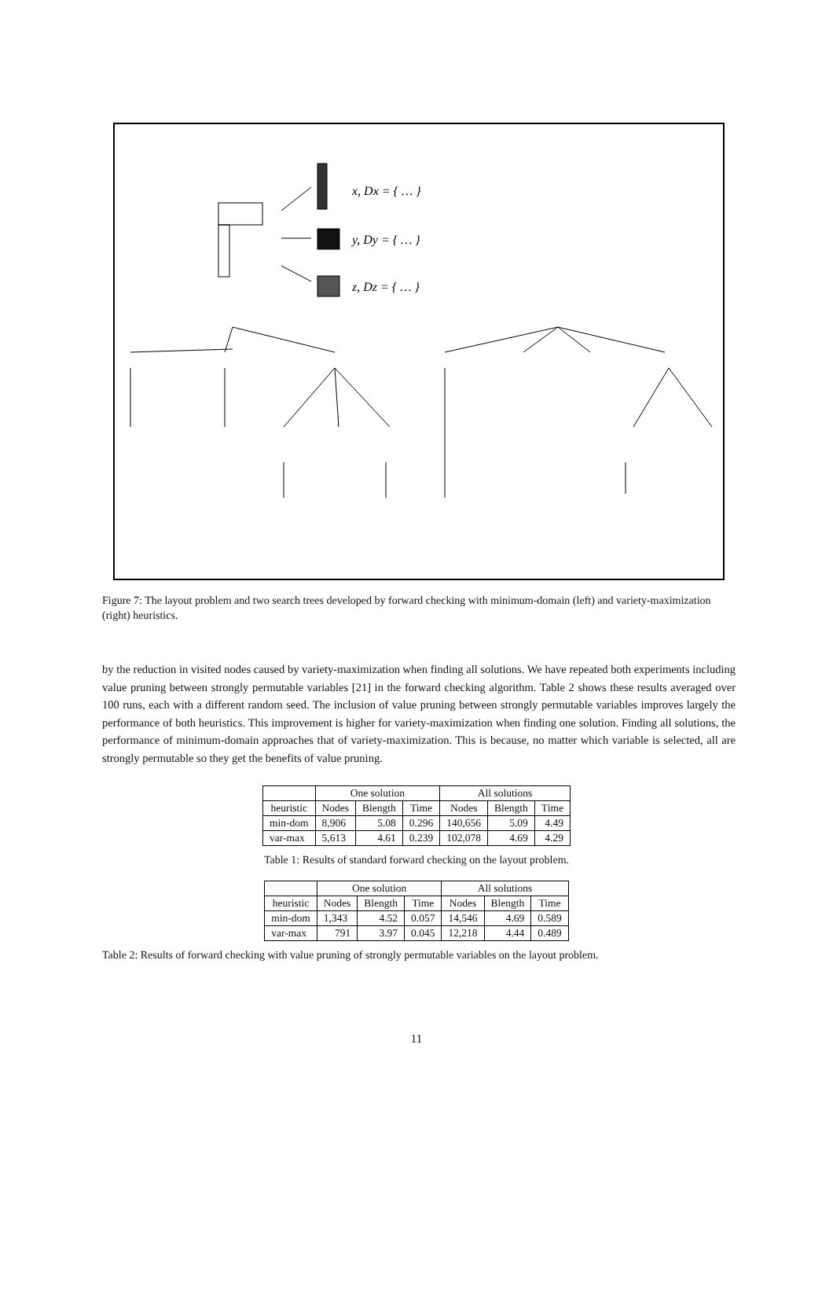x, Dx = { … }
y, Dy = { … }
z, Dz = { … }
Figure 7: The layout problem and two search trees developed by forward checking with minimum-domain (left) and variety-maximization (right) heuristics.
by the reduction in visited nodes caused by variety-maximization when finding all solutions. We have repeated both experiments including value pruning between strongly permutable variables [21] in the forward checking algorithm. Table 2 shows these results averaged over 100 runs, each with a different random seed. The inclusion of value pruning between strongly permutable variables improves largely the performance of both heuristics. This improvement is higher for variety-maximization when finding one solution. Finding all solutions, the performance of minimum-domain approaches that of variety-maximization. This is because, no matter which variable is selected, all are strongly permutable so they get the benefits of value pruning.
| | One solution | | | All solutions | | |
| --- | --- | --- | --- | --- | --- | --- |
| heuristic | Nodes | Blength | Time | Nodes | Blength | Time |
| min-dom | 8,906 | 5.08 | 0.296 | 140,656 | 5.09 | 4.49 |
| var-max | 5,613 | 4.61 | 0.239 | 102,078 | 4.69 | 4.29 |
Table 1: Results of standard forward checking on the layout problem.
| | One solution | | | All solutions | | |
| --- | --- | --- | --- | --- | --- | --- |
| heuristic | Nodes | Blength | Time | Nodes | Blength | Time |
| min-dom | 1,343 | 4.52 | 0.057 | 14,546 | 4.69 | 0.589 |
| var-max | 791 | 3.97 | 0.045 | 12,218 | 4.44 | 0.489 |
Table 2: Results of forward checking with value pruning of strongly permutable variables on the layout problem.
11